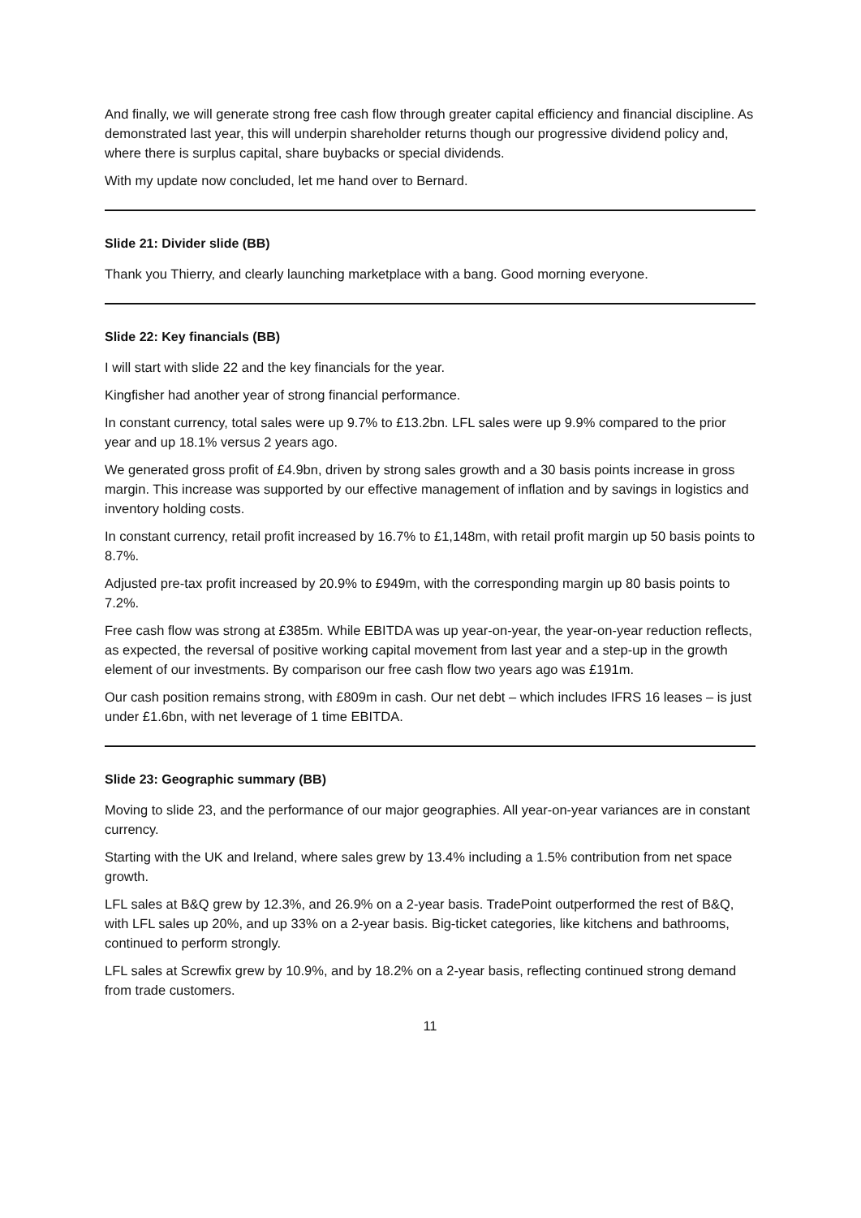And finally, we will generate strong free cash flow through greater capital efficiency and financial discipline. As demonstrated last year, this will underpin shareholder returns though our progressive dividend policy and, where there is surplus capital, share buybacks or special dividends.
With my update now concluded, let me hand over to Bernard.
Slide 21: Divider slide (BB)
Thank you Thierry, and clearly launching marketplace with a bang. Good morning everyone.
Slide 22: Key financials (BB)
I will start with slide 22 and the key financials for the year.
Kingfisher had another year of strong financial performance.
In constant currency, total sales were up 9.7% to £13.2bn. LFL sales were up 9.9% compared to the prior year and up 18.1% versus 2 years ago.
We generated gross profit of £4.9bn, driven by strong sales growth and a 30 basis points increase in gross margin. This increase was supported by our effective management of inflation and by savings in logistics and inventory holding costs.
In constant currency, retail profit increased by 16.7% to £1,148m, with retail profit margin up 50 basis points to 8.7%.
Adjusted pre-tax profit increased by 20.9% to £949m, with the corresponding margin up 80 basis points to 7.2%.
Free cash flow was strong at £385m. While EBITDA was up year-on-year, the year-on-year reduction reflects, as expected, the reversal of positive working capital movement from last year and a step-up in the growth element of our investments. By comparison our free cash flow two years ago was £191m.
Our cash position remains strong, with £809m in cash. Our net debt – which includes IFRS 16 leases – is just under £1.6bn, with net leverage of 1 time EBITDA.
Slide 23: Geographic summary (BB)
Moving to slide 23, and the performance of our major geographies. All year-on-year variances are in constant currency.
Starting with the UK and Ireland, where sales grew by 13.4% including a 1.5% contribution from net space growth.
LFL sales at B&Q grew by 12.3%, and 26.9% on a 2-year basis. TradePoint outperformed the rest of B&Q, with LFL sales up 20%, and up 33% on a 2-year basis. Big-ticket categories, like kitchens and bathrooms, continued to perform strongly.
LFL sales at Screwfix grew by 10.9%, and by 18.2% on a 2-year basis, reflecting continued strong demand from trade customers.
11